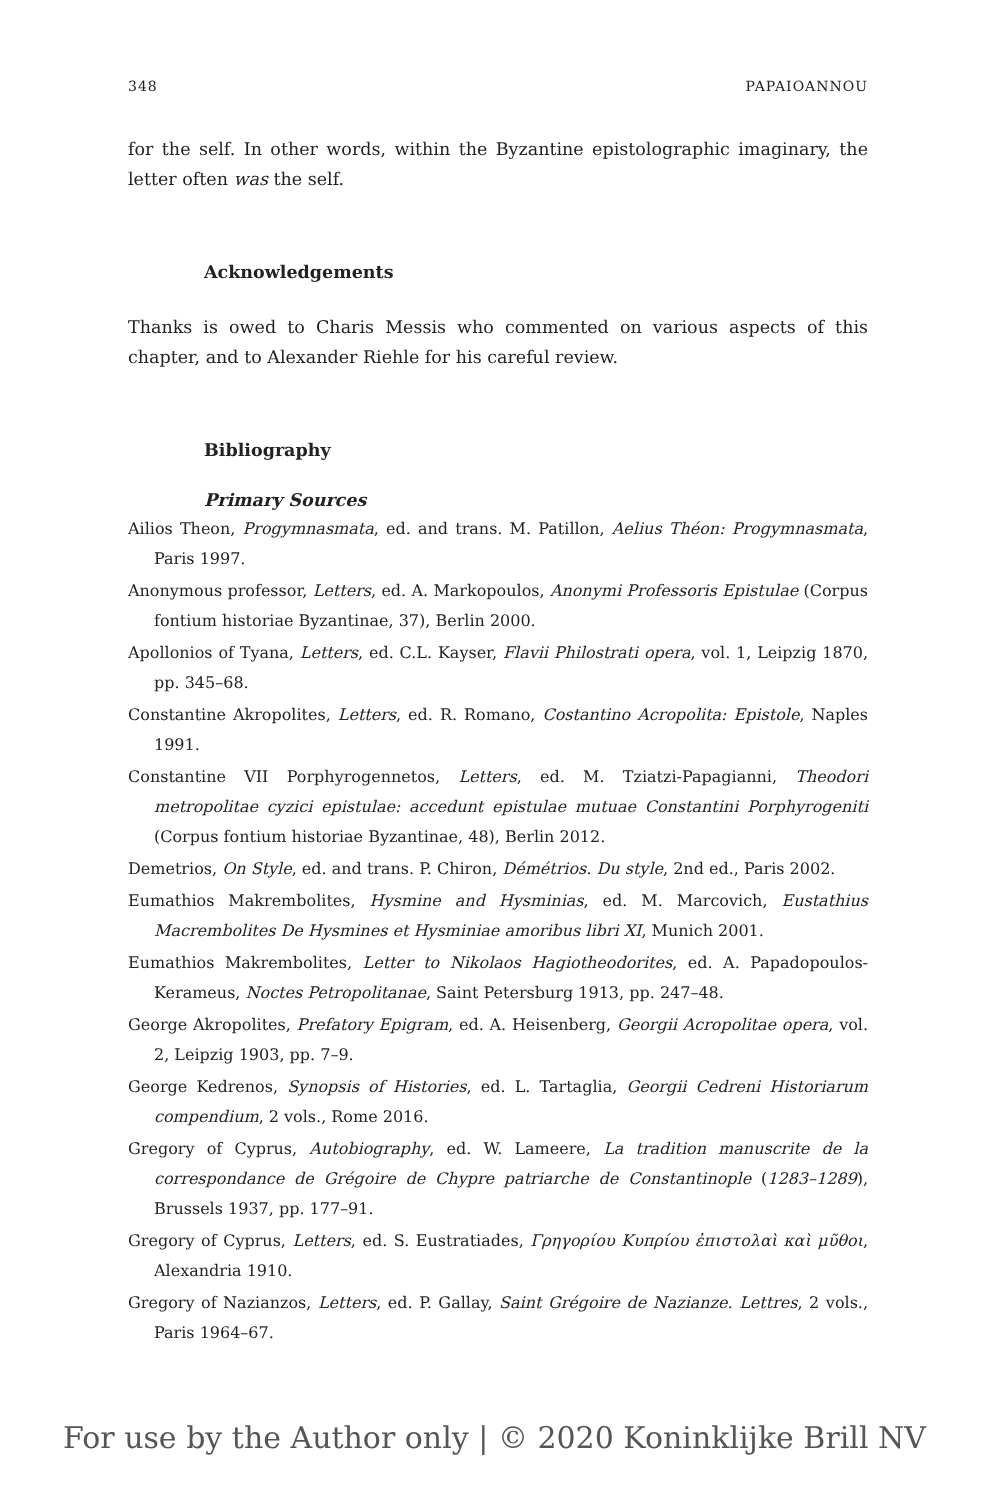348 PAPAIOANNOU
for the self. In other words, within the Byzantine epistolographic imaginary, the letter often was the self.
Acknowledgements
Thanks is owed to Charis Messis who commented on various aspects of this chapter, and to Alexander Riehle for his careful review.
Bibliography
Primary Sources
Ailios Theon, Progymnasmata, ed. and trans. M. Patillon, Aelius Théon: Progymnasmata, Paris 1997.
Anonymous professor, Letters, ed. A. Markopoulos, Anonymi Professoris Epistulae (Corpus fontium historiae Byzantinae, 37), Berlin 2000.
Apollonios of Tyana, Letters, ed. C.L. Kayser, Flavii Philostrati opera, vol. 1, Leipzig 1870, pp. 345–68.
Constantine Akropolites, Letters, ed. R. Romano, Costantino Acropolita: Epistole, Naples 1991.
Constantine VII Porphyrogennetos, Letters, ed. M. Tziatzi-Papagianni, Theodori metropolitae cyzici epistulae: accedunt epistulae mutuae Constantini Porphyrogeniti (Corpus fontium historiae Byzantinae, 48), Berlin 2012.
Demetrios, On Style, ed. and trans. P. Chiron, Démétrios. Du style, 2nd ed., Paris 2002.
Eumathios Makrembolites, Hysmine and Hysminias, ed. M. Marcovich, Eustathius Macrembolites De Hysmines et Hysminiae amoribus libri XI, Munich 2001.
Eumathios Makrembolites, Letter to Nikolaos Hagiotheodorites, ed. A. Papadopoulos-Kerameus, Noctes Petropolitanae, Saint Petersburg 1913, pp. 247–48.
George Akropolites, Prefatory Epigram, ed. A. Heisenberg, Georgii Acropolitae opera, vol. 2, Leipzig 1903, pp. 7–9.
George Kedrenos, Synopsis of Histories, ed. L. Tartaglia, Georgii Cedreni Historiarum compendium, 2 vols., Rome 2016.
Gregory of Cyprus, Autobiography, ed. W. Lameere, La tradition manuscrite de la correspondance de Grégoire de Chypre patriarche de Constantinople (1283–1289), Brussels 1937, pp. 177–91.
Gregory of Cyprus, Letters, ed. S. Eustratiades, Γρηγορίου Κυπρίου ἐπιστολαὶ καὶ μῦθοι, Alexandria 1910.
Gregory of Nazianzos, Letters, ed. P. Gallay, Saint Grégoire de Nazianze. Lettres, 2 vols., Paris 1964–67.
For use by the Author only | © 2020 Koninklijke Brill NV